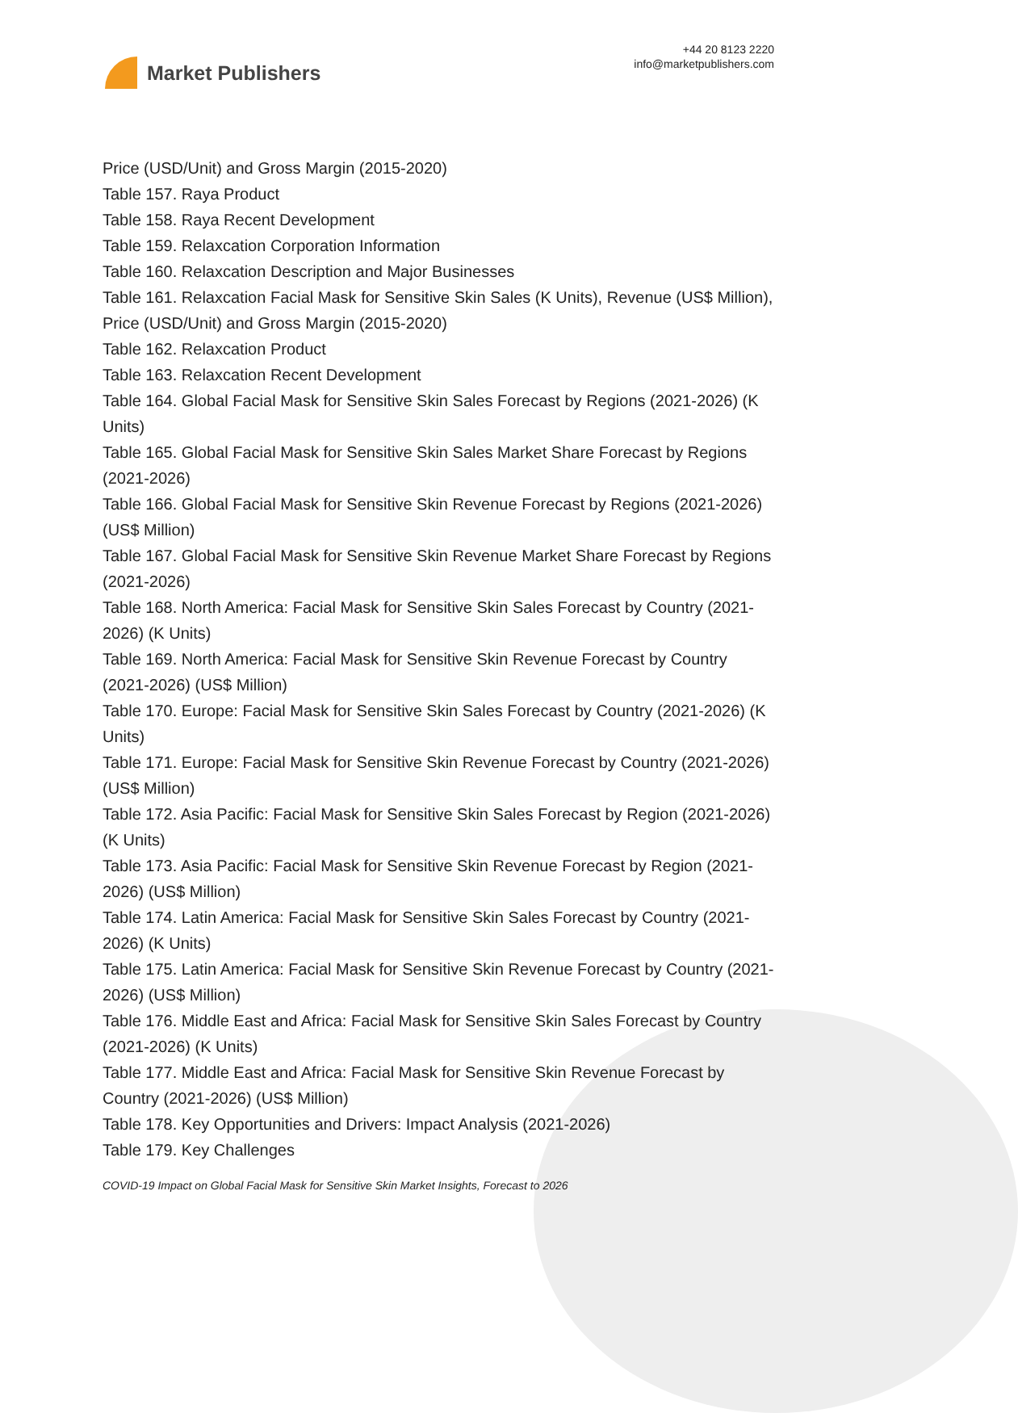Market Publishers
+44 20 8123 2220
info@marketpublishers.com
Price (USD/Unit) and Gross Margin (2015-2020)
Table 157. Raya Product
Table 158. Raya Recent Development
Table 159. Relaxcation Corporation Information
Table 160. Relaxcation Description and Major Businesses
Table 161. Relaxcation Facial Mask for Sensitive Skin Sales (K Units), Revenue (US$ Million), Price (USD/Unit) and Gross Margin (2015-2020)
Table 162. Relaxcation Product
Table 163. Relaxcation Recent Development
Table 164. Global Facial Mask for Sensitive Skin Sales Forecast by Regions (2021-2026) (K Units)
Table 165. Global Facial Mask for Sensitive Skin Sales Market Share Forecast by Regions (2021-2026)
Table 166. Global Facial Mask for Sensitive Skin Revenue Forecast by Regions (2021-2026) (US$ Million)
Table 167. Global Facial Mask for Sensitive Skin Revenue Market Share Forecast by Regions (2021-2026)
Table 168. North America: Facial Mask for Sensitive Skin Sales Forecast by Country (2021-2026) (K Units)
Table 169. North America: Facial Mask for Sensitive Skin Revenue Forecast by Country (2021-2026) (US$ Million)
Table 170. Europe: Facial Mask for Sensitive Skin Sales Forecast by Country (2021-2026) (K Units)
Table 171. Europe: Facial Mask for Sensitive Skin Revenue Forecast by Country (2021-2026) (US$ Million)
Table 172. Asia Pacific: Facial Mask for Sensitive Skin Sales Forecast by Region (2021-2026) (K Units)
Table 173. Asia Pacific: Facial Mask for Sensitive Skin Revenue Forecast by Region (2021-2026) (US$ Million)
Table 174. Latin America: Facial Mask for Sensitive Skin Sales Forecast by Country (2021-2026) (K Units)
Table 175. Latin America: Facial Mask for Sensitive Skin Revenue Forecast by Country (2021-2026) (US$ Million)
Table 176. Middle East and Africa: Facial Mask for Sensitive Skin Sales Forecast by Country (2021-2026) (K Units)
Table 177. Middle East and Africa: Facial Mask for Sensitive Skin Revenue Forecast by Country (2021-2026) (US$ Million)
Table 178. Key Opportunities and Drivers: Impact Analysis (2021-2026)
Table 179. Key Challenges
COVID-19 Impact on Global Facial Mask for Sensitive Skin Market Insights, Forecast to 2026